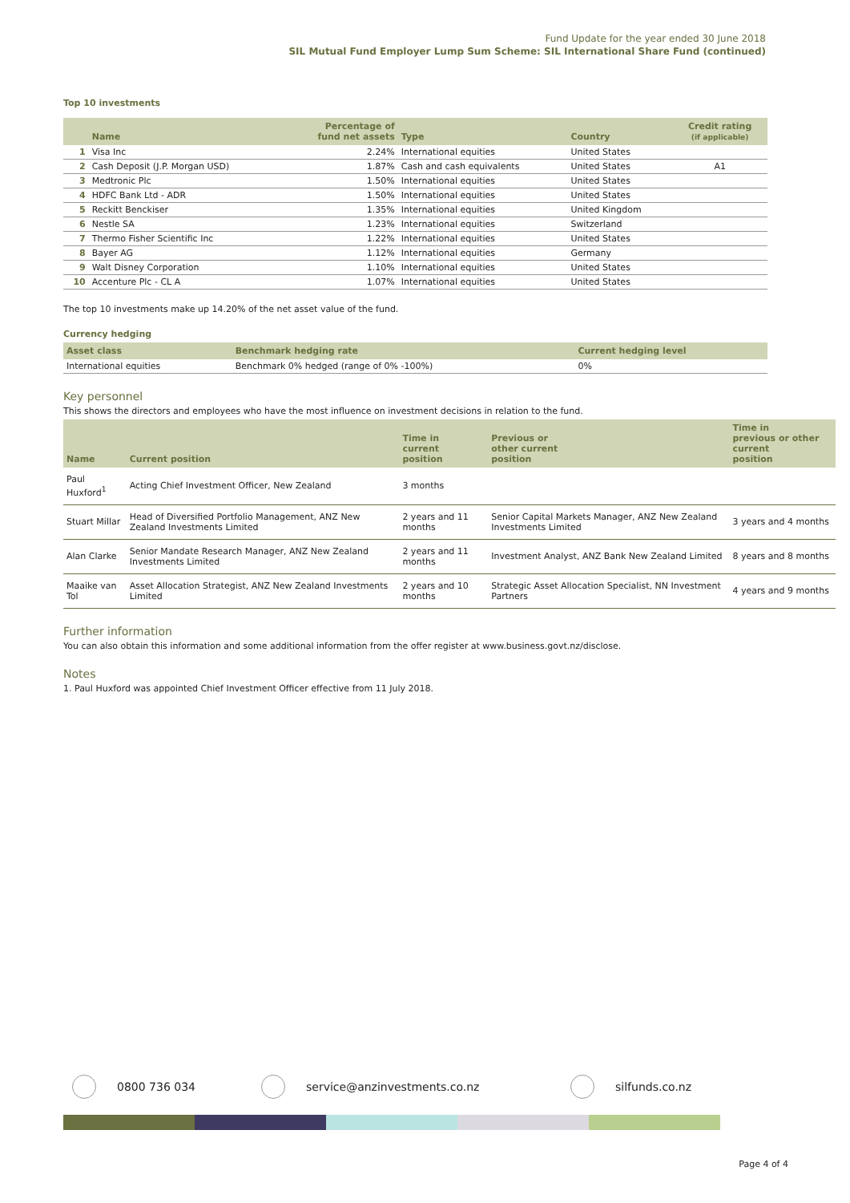Fund Update for the year ended 30 June 2018
SIL Mutual Fund Employer Lump Sum Scheme: SIL International Share Fund (continued)
Top 10 investments
| | Name | Percentage of fund net assets | Type | Country | Credit rating (if applicable) |
| --- | --- | --- | --- | --- | --- |
| 1 | Visa Inc | 2.24% | International equities | United States | |
| 2 | Cash Deposit (J.P. Morgan USD) | 1.87% | Cash and cash equivalents | United States | A1 |
| 3 | Medtronic Plc | 1.50% | International equities | United States | |
| 4 | HDFC Bank Ltd - ADR | 1.50% | International equities | United States | |
| 5 | Reckitt Benckiser | 1.35% | International equities | United Kingdom | |
| 6 | Nestle SA | 1.23% | International equities | Switzerland | |
| 7 | Thermo Fisher Scientific Inc | 1.22% | International equities | United States | |
| 8 | Bayer AG | 1.12% | International equities | Germany | |
| 9 | Walt Disney Corporation | 1.10% | International equities | United States | |
| 10 | Accenture Plc - CL A | 1.07% | International equities | United States | |
The top 10 investments make up 14.20% of the net asset value of the fund.
Currency hedging
| Asset class | Benchmark hedging rate | Current hedging level |
| --- | --- | --- |
| International equities | Benchmark 0% hedged (range of 0% -100%) | 0% |
Key personnel
This shows the directors and employees who have the most influence on investment decisions in relation to the fund.
| Name | Current position | Time in current position | Previous or other current position | Time in previous or other current position |
| --- | --- | --- | --- | --- |
| Paul Huxford<sup>1</sup> | Acting Chief Investment Officer, New Zealand | 3 months | | |
| Stuart Millar | Head of Diversified Portfolio Management, ANZ New Zealand Investments Limited | 2 years and 11 months | Senior Capital Markets Manager, ANZ New Zealand Investments Limited | 3 years and 4 months |
| Alan Clarke | Senior Mandate Research Manager, ANZ New Zealand Investments Limited | 2 years and 11 months | Investment Analyst, ANZ Bank New Zealand Limited | 8 years and 8 months |
| Maaike van Tol | Asset Allocation Strategist, ANZ New Zealand Investments Limited | 2 years and 10 months | Strategic Asset Allocation Specialist, NN Investment Partners | 4 years and 9 months |
Further information
You can also obtain this information and some additional information from the offer register at www.business.govt.nz/disclose.
Notes
1. Paul Huxford was appointed Chief Investment Officer effective from 11 July 2018.
0800 736 034 service@anzinvestments.co.nz silfunds.co.nz
Page 4 of 4